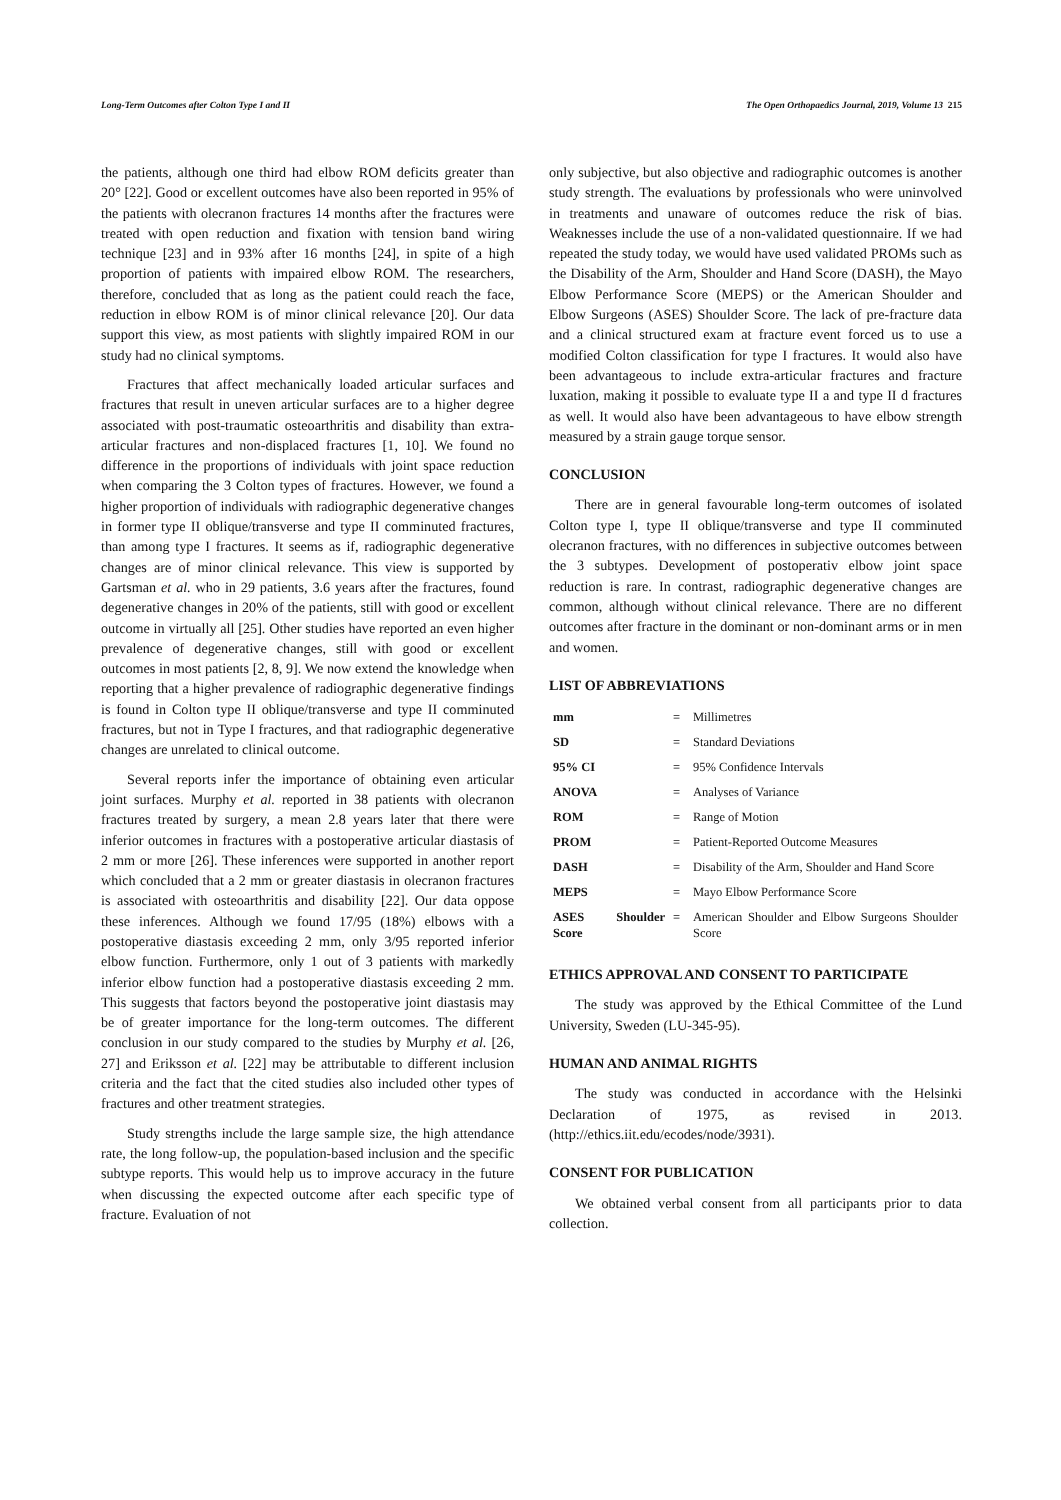Long-Term Outcomes after Colton Type I and II The Open Orthopaedics Journal, 2019, Volume 13 215
the patients, although one third had elbow ROM deficits greater than 20° [22]. Good or excellent outcomes have also been reported in 95% of the patients with olecranon fractures 14 months after the fractures were treated with open reduction and fixation with tension band wiring technique [23] and in 93% after 16 months [24], in spite of a high proportion of patients with impaired elbow ROM. The researchers, therefore, concluded that as long as the patient could reach the face, reduction in elbow ROM is of minor clinical relevance [20]. Our data support this view, as most patients with slightly impaired ROM in our study had no clinical symptoms.
Fractures that affect mechanically loaded articular surfaces and fractures that result in uneven articular surfaces are to a higher degree associated with post-traumatic osteoarthritis and disability than extra-articular fractures and non-displaced fractures [1, 10]. We found no difference in the proportions of individuals with joint space reduction when comparing the 3 Colton types of fractures. However, we found a higher proportion of individuals with radiographic degenerative changes in former type II oblique/transverse and type II comminuted fractures, than among type I fractures. It seems as if, radiographic degenerative changes are of minor clinical relevance. This view is supported by Gartsman et al. who in 29 patients, 3.6 years after the fractures, found degenerative changes in 20% of the patients, still with good or excellent outcome in virtually all [25]. Other studies have reported an even higher prevalence of degenerative changes, still with good or excellent outcomes in most patients [2, 8, 9]. We now extend the knowledge when reporting that a higher prevalence of radiographic degenerative findings is found in Colton type II oblique/transverse and type II comminuted fractures, but not in Type I fractures, and that radiographic degenerative changes are unrelated to clinical outcome.
Several reports infer the importance of obtaining even articular joint surfaces. Murphy et al. reported in 38 patients with olecranon fractures treated by surgery, a mean 2.8 years later that there were inferior outcomes in fractures with a postoperative articular diastasis of 2 mm or more [26]. These inferences were supported in another report which concluded that a 2 mm or greater diastasis in olecranon fractures is associated with osteoarthritis and disability [22]. Our data oppose these inferences. Although we found 17/95 (18%) elbows with a postoperative diastasis exceeding 2 mm, only 3/95 reported inferior elbow function. Furthermore, only 1 out of 3 patients with markedly inferior elbow function had a postoperative diastasis exceeding 2 mm. This suggests that factors beyond the postoperative joint diastasis may be of greater importance for the long-term outcomes. The different conclusion in our study compared to the studies by Murphy et al. [26, 27] and Eriksson et al. [22] may be attributable to different inclusion criteria and the fact that the cited studies also included other types of fractures and other treatment strategies.
Study strengths include the large sample size, the high attendance rate, the long follow-up, the population-based inclusion and the specific subtype reports. This would help us to improve accuracy in the future when discussing the expected outcome after each specific type of fracture. Evaluation of not
only subjective, but also objective and radiographic outcomes is another study strength. The evaluations by professionals who were uninvolved in treatments and unaware of outcomes reduce the risk of bias. Weaknesses include the use of a non-validated questionnaire. If we had repeated the study today, we would have used validated PROMs such as the Disability of the Arm, Shoulder and Hand Score (DASH), the Mayo Elbow Performance Score (MEPS) or the American Shoulder and Elbow Surgeons (ASES) Shoulder Score. The lack of pre-fracture data and a clinical structured exam at fracture event forced us to use a modified Colton classification for type I fractures. It would also have been advantageous to include extra-articular fractures and fracture luxation, making it possible to evaluate type II a and type II d fractures as well. It would also have been advantageous to have elbow strength measured by a strain gauge torque sensor.
CONCLUSION
There are in general favourable long-term outcomes of isolated Colton type I, type II oblique/transverse and type II comminuted olecranon fractures, with no differences in subjective outcomes between the 3 subtypes. Development of postoperativ elbow joint space reduction is rare. In contrast, radiographic degenerative changes are common, although without clinical relevance. There are no different outcomes after fracture in the dominant or non-dominant arms or in men and women.
LIST OF ABBREVIATIONS
| mm | = | Millimetres |
| SD | = | Standard Deviations |
| 95% CI | = | 95% Confidence Intervals |
| ANOVA | = | Analyses of Variance |
| ROM | = | Range of Motion |
| PROM | = | Patient-Reported Outcome Measures |
| DASH | = | Disability of the Arm, Shoulder and Hand Score |
| MEPS | = | Mayo Elbow Performance Score |
| ASES Shoulder Score | = | American Shoulder and Elbow Surgeons Shoulder Score |
ETHICS APPROVAL AND CONSENT TO PARTICIPATE
The study was approved by the Ethical Committee of the Lund University, Sweden (LU-345-95).
HUMAN AND ANIMAL RIGHTS
The study was conducted in accordance with the Helsinki Declaration of 1975, as revised in 2013. (http://ethics.iit.edu/ecodes/node/3931).
CONSENT FOR PUBLICATION
We obtained verbal consent from all participants prior to data collection.